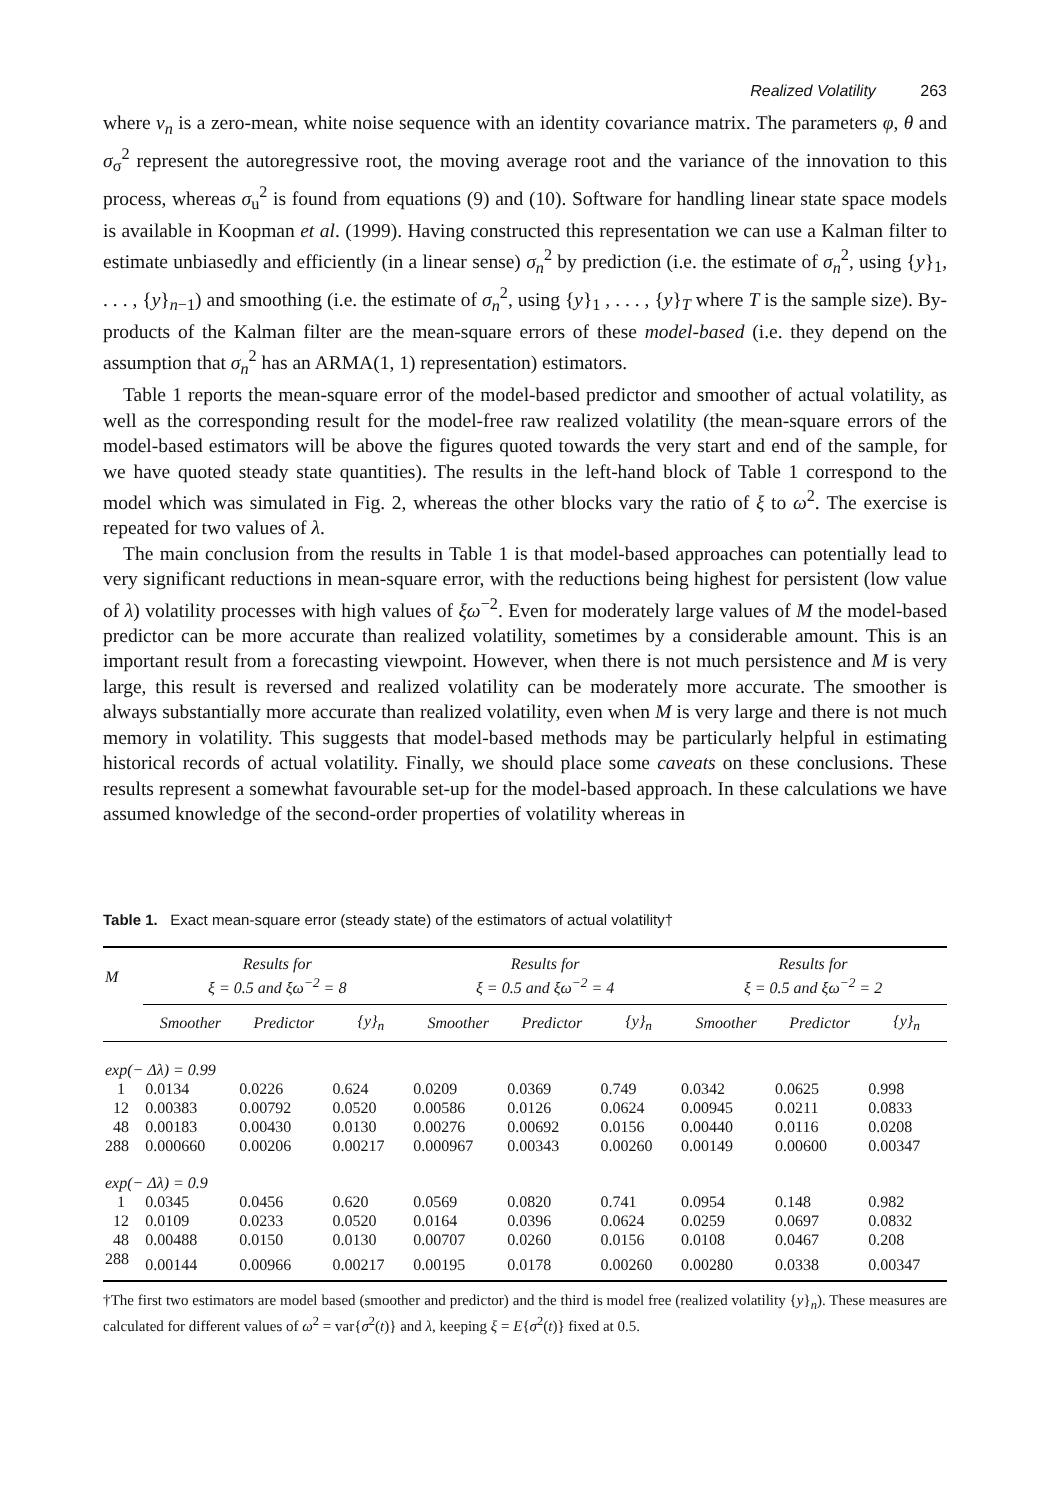Realized Volatility 263
where v<sub>n</sub> is a zero-mean, white noise sequence with an identity covariance matrix. The parameters φ, θ and σ<sub>σ</sub><sup>2</sup> represent the autoregressive root, the moving average root and the variance of the innovation to this process, whereas σ<sub>u</sub><sup>2</sup> is found from equations (9) and (10). Software for handling linear state space models is available in Koopman et al. (1999). Having constructed this representation we can use a Kalman filter to estimate unbiasedly and efficiently (in a linear sense) σ<sub>n</sub><sup>2</sup> by prediction (i.e. the estimate of σ<sub>n</sub><sup>2</sup>, using {y}<sub>1</sub>, . . . , {y}<sub>n−1</sub>) and smoothing (i.e. the estimate of σ<sub>n</sub><sup>2</sup>, using {y}<sub>1</sub> , . . . , {y}<sub>T</sub> where T is the sample size). By-products of the Kalman filter are the mean-square errors of these model-based (i.e. they depend on the assumption that σ<sub>n</sub><sup>2</sup> has an ARMA(1, 1) representation) estimators.
Table 1 reports the mean-square error of the model-based predictor and smoother of actual volatility, as well as the corresponding result for the model-free raw realized volatility (the mean-square errors of the model-based estimators will be above the figures quoted towards the very start and end of the sample, for we have quoted steady state quantities). The results in the left-hand block of Table 1 correspond to the model which was simulated in Fig. 2, whereas the other blocks vary the ratio of ξ to ω<sup>2</sup>. The exercise is repeated for two values of λ.
The main conclusion from the results in Table 1 is that model-based approaches can potentially lead to very significant reductions in mean-square error, with the reductions being highest for persistent (low value of λ) volatility processes with high values of ξω<sup>−2</sup>. Even for moderately large values of M the model-based predictor can be more accurate than realized volatility, sometimes by a considerable amount. This is an important result from a forecasting viewpoint. However, when there is not much persistence and M is very large, this result is reversed and realized volatility can be moderately more accurate. The smoother is always substantially more accurate than realized volatility, even when M is very large and there is not much memory in volatility. This suggests that model-based methods may be particularly helpful in estimating historical records of actual volatility. Finally, we should place some caveats on these conclusions. These results represent a somewhat favourable set-up for the model-based approach. In these calculations we have assumed knowledge of the second-order properties of volatility whereas in
Table 1. Exact mean-square error (steady state) of the estimators of actual volatility†
| M | Results for ξ = 0.5 and ξω<sup>−2</sup> = 8 | | | Results for ξ = 0.5 and ξω<sup>−2</sup> = 4 | | | Results for ξ = 0.5 and ξω<sup>−2</sup> = 2 | | |
| --- | --- | --- | --- | --- | --- | --- | --- | --- | --- |
| | Smoother | Predictor | {y}<sub>n</sub> | Smoother | Predictor | {y}<sub>n</sub> | Smoother | Predictor | {y}<sub>n</sub> |
| exp(− Δλ) = 0.99 | | | | | | | | | |
| 1 | 0.0134 | 0.0226 | 0.624 | 0.0209 | 0.0369 | 0.749 | 0.0342 | 0.0625 | 0.998 |
| 12 | 0.00383 | 0.00792 | 0.0520 | 0.00586 | 0.0126 | 0.0624 | 0.00945 | 0.0211 | 0.0833 |
| 48 | 0.00183 | 0.00430 | 0.0130 | 0.00276 | 0.00692 | 0.0156 | 0.00440 | 0.0116 | 0.0208 |
| 288 | 0.000660 | 0.00206 | 0.00217 | 0.000967 | 0.00343 | 0.00260 | 0.00149 | 0.00600 | 0.00347 |
| exp(− Δλ) = 0.9 | | | | | | | | | |
| 1 | 0.0345 | 0.0456 | 0.620 | 0.0569 | 0.0820 | 0.741 | 0.0954 | 0.148 | 0.982 |
| 12 | 0.0109 | 0.0233 | 0.0520 | 0.0164 | 0.0396 | 0.0624 | 0.0259 | 0.0697 | 0.0832 |
| 48 | 0.00488 | 0.0150 | 0.0130 | 0.00707 | 0.0260 | 0.0156 | 0.0108 | 0.0467 | 0.208 |
| 288 | 0.00144 | 0.00966 | 0.00217 | 0.00195 | 0.0178 | 0.00260 | 0.00280 | 0.0338 | 0.00347 |
†The first two estimators are model based (smoother and predictor) and the third is model free (realized volatility {y}<sub>n</sub>). These measures are calculated for different values of ω<sup>2</sup> = var{σ<sup>2</sup>(t)} and λ, keeping ξ = E{σ<sup>2</sup>(t)} fixed at 0.5.